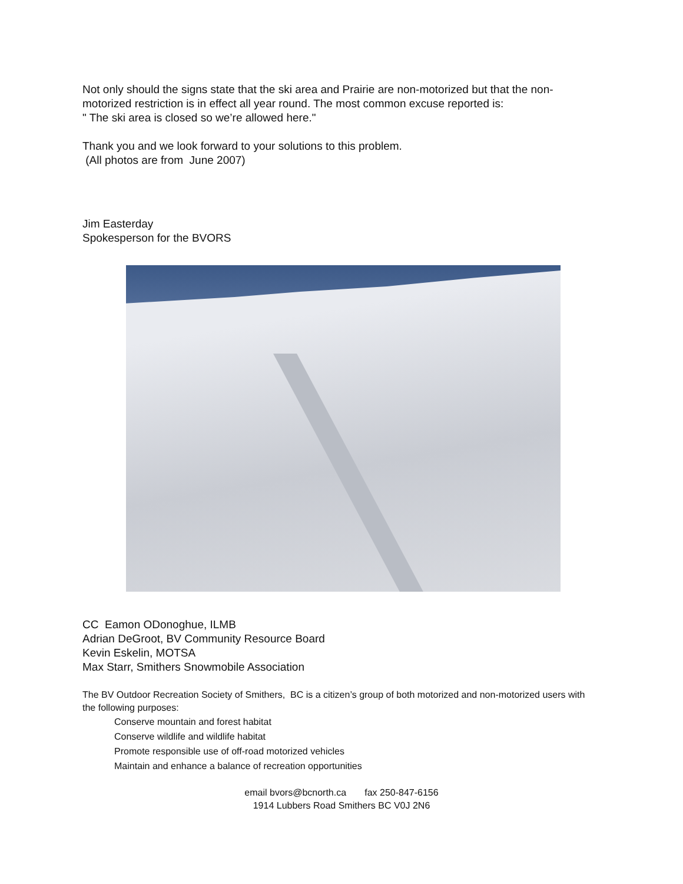Not only should the signs state that the ski area and Prairie are non-motorized but that the non-motorized restriction is in effect all year round. The most common excuse reported is:
" The ski area is closed so we’re allowed here."
Thank you and we look forward to your solutions to this problem.
(All photos are from June 2007)
Jim Easterday
Spokesperson for the BVORS
CC Eamon ODonoghue, ILMB
Adrian DeGroot, BV Community Resource Board
Kevin Eskelin, MOTSA
Max Starr, Smithers Snowmobile Association
The BV Outdoor Recreation Society of Smithers, BC is a citizen’s group of both motorized and non-motorized users with the following purposes:
Conserve mountain and forest habitat
Conserve wildlife and wildlife habitat
Promote responsible use of off-road motorized vehicles
Maintain and enhance a balance of recreation opportunities
email bvors@bcnorth.ca fax 250-847-6156
1914 Lubbers Road Smithers BC V0J 2N6